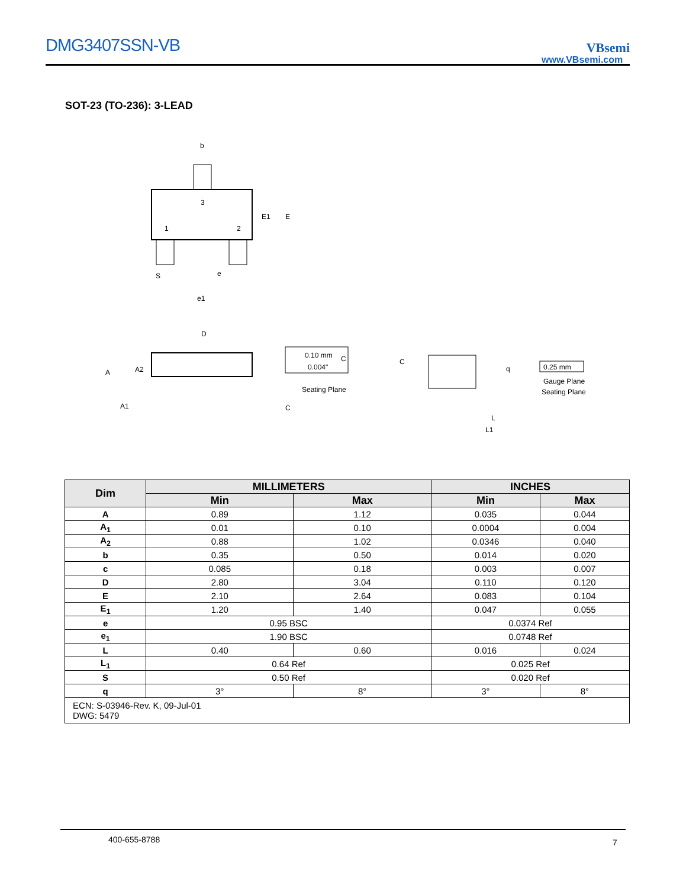DMG3407SSN-VB VBsemi
www.VBsemi.com
SOT-23 (TO-236): 3-LEAD
b
3
1
2
E1
E
S
e
e1
D
A
A2
A1
0.10 mm
0.004"
C
Seating Plane
C
C
q
0.25 mm
Gauge Plane
Seating Plane
L
L1
| Dim | MILLIMETERS | | INCHES | |
| --- | --- | --- | --- | --- |
| | Min | Max | Min | Max |
| A | 0.89 | 1.12 | 0.035 | 0.044 |
| A<sub>1</sub> | 0.01 | 0.10 | 0.0004 | 0.004 |
| A<sub>2</sub> | 0.88 | 1.02 | 0.0346 | 0.040 |
| b | 0.35 | 0.50 | 0.014 | 0.020 |
| c | 0.085 | 0.18 | 0.003 | 0.007 |
| D | 2.80 | 3.04 | 0.110 | 0.120 |
| E | 2.10 | 2.64 | 0.083 | 0.104 |
| E<sub>1</sub> | 1.20 | 1.40 | 0.047 | 0.055 |
| e | 0.95 BSC | | 0.0374 Ref | |
| e<sub>1</sub> | 1.90 BSC | | 0.0748 Ref | |
| L | 0.40 | 0.60 | 0.016 | 0.024 |
| L<sub>1</sub> | 0.64 Ref | | 0.025 Ref | |
| S | 0.50 Ref | | 0.020 Ref | |
| q | 3° | 8° | 3° | 8° |
| ECN: S-03946-Rev. K, 09-Jul-01 DWG: 5479 | | | | |
400-655-8788 7